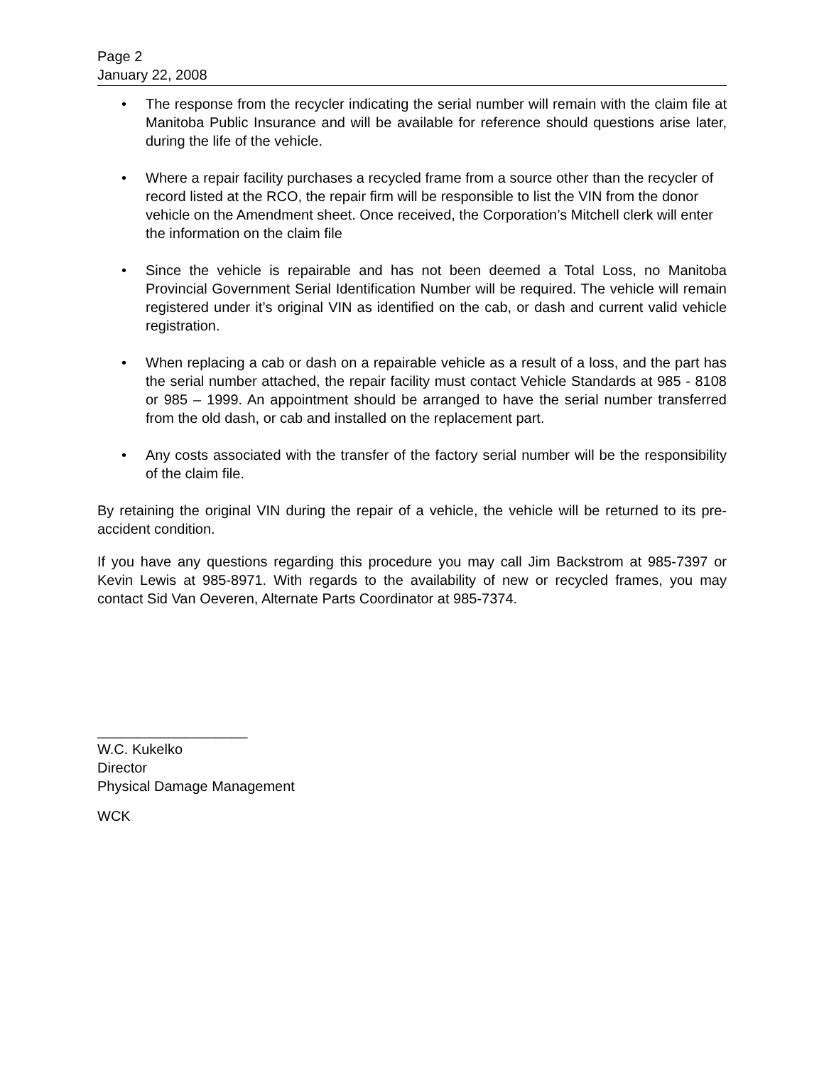Page 2
January 22, 2008
• The response from the recycler indicating the serial number will remain with the claim file at Manitoba Public Insurance and will be available for reference should questions arise later, during the life of the vehicle.
• Where a repair facility purchases a recycled frame from a source other than the recycler of record listed at the RCO, the repair firm will be responsible to list the VIN from the donor vehicle on the Amendment sheet. Once received, the Corporation’s Mitchell clerk will enter the information on the claim file
• Since the vehicle is repairable and has not been deemed a Total Loss, no Manitoba Provincial Government Serial Identification Number will be required. The vehicle will remain registered under it’s original VIN as identified on the cab, or dash and current valid vehicle registration.
• When replacing a cab or dash on a repairable vehicle as a result of a loss, and the part has the serial number attached, the repair facility must contact Vehicle Standards at 985 - 8108 or 985 – 1999. An appointment should be arranged to have the serial number transferred from the old dash, or cab and installed on the replacement part.
• Any costs associated with the transfer of the factory serial number will be the responsibility of the claim file.
By retaining the original VIN during the repair of a vehicle, the vehicle will be returned to its pre-accident condition.
If you have any questions regarding this procedure you may call Jim Backstrom at 985-7397 or Kevin Lewis at 985-8971. With regards to the availability of new or recycled frames, you may contact Sid Van Oeveren, Alternate Parts Coordinator at 985-7374.
___________________
W.C. Kukelko
Director
Physical Damage Management
WCK